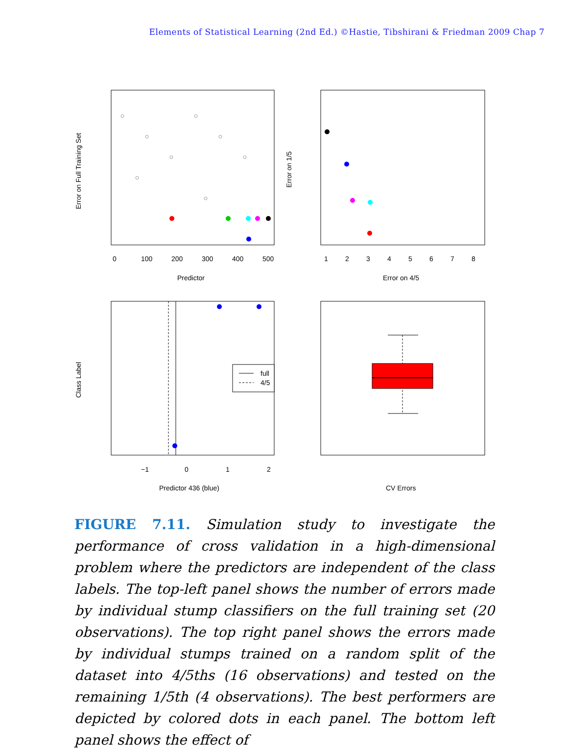Elements of Statistical Learning (2nd Ed.) ©Hastie, Tibshirani & Friedman 2009 Chap 7
0
100
200
300
400
500
Predictor
Error on Full Training Set
1
2
3
4
5
6
7
8
Error on 4/5
Error on 1/5
full
4/5
−1
0
1
2
Predictor 436 (blue)
Class Label
CV Errors
FIGURE 7.11. Simulation study to investigate the performance of cross validation in a high-dimensional problem where the predictors are independent of the class labels. The top-left panel shows the number of errors made by individual stump classifiers on the full training set (20 observations). The top right panel shows the errors made by individual stumps trained on a random split of the dataset into 4/5ths (16 observations) and tested on the remaining 1/5th (4 observations). The best performers are depicted by colored dots in each panel. The bottom left panel shows the effect of